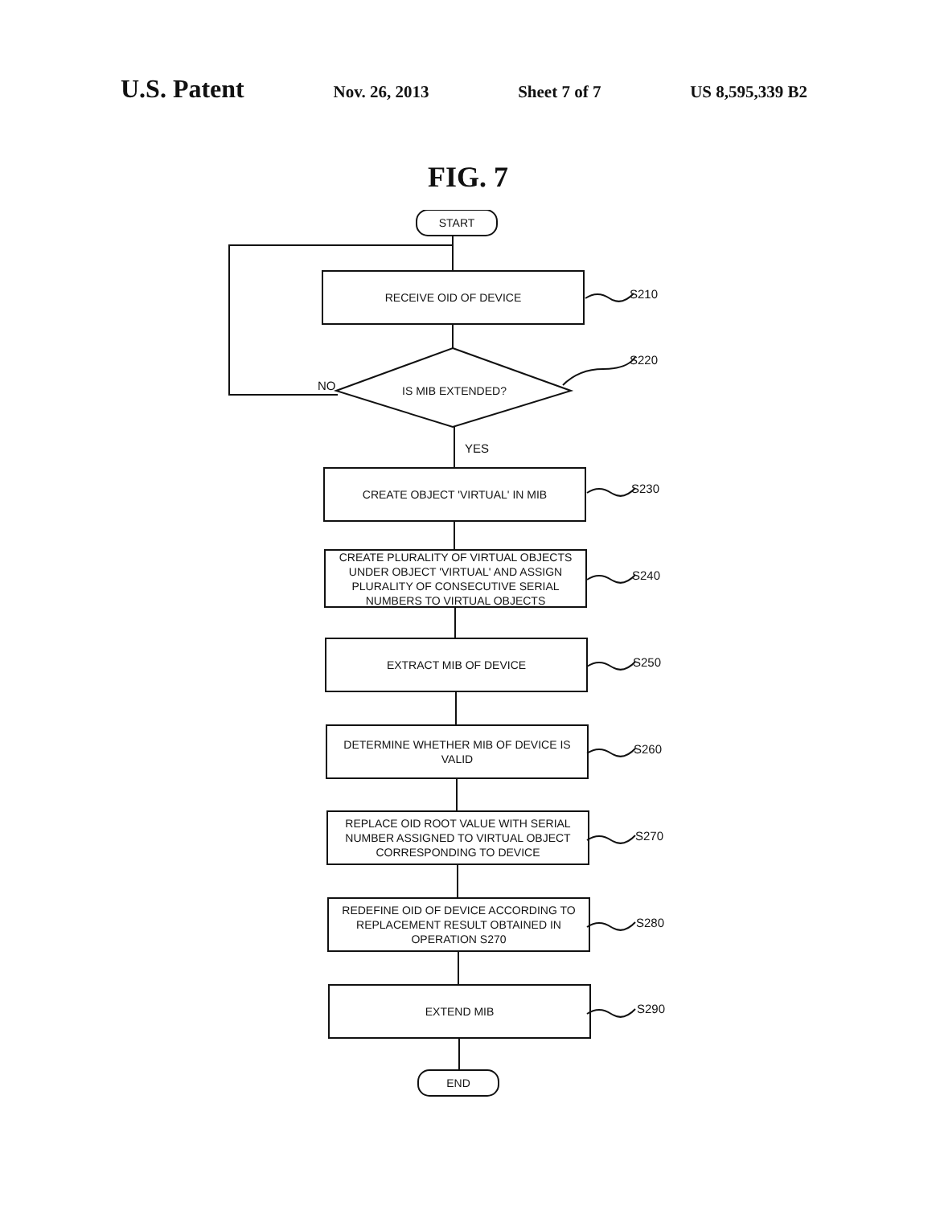U.S. Patent Nov. 26, 2013 Sheet 7 of 7 US 8,595,339 B2
FIG. 7
START
RECEIVE OID OF DEVICE
S210
S220
NO IS MIB EXTENDED?
YES
CREATE OBJECT 'VIRTUAL' IN MIB
S230
CREATE PLURALITY OF VIRTUAL OBJECTS UNDER OBJECT 'VIRTUAL' AND ASSIGN PLURALITY OF CONSECUTIVE SERIAL NUMBERS TO VIRTUAL OBJECTS
S240
EXTRACT MIB OF DEVICE
S250
DETERMINE WHETHER MIB OF DEVICE IS VALID
S260
REPLACE OID ROOT VALUE WITH SERIAL NUMBER ASSIGNED TO VIRTUAL OBJECT CORRESPONDING TO DEVICE
S270
REDEFINE OID OF DEVICE ACCORDING TO REPLACEMENT RESULT OBTAINED IN OPERATION S270
S280
EXTEND MIB
S290
END